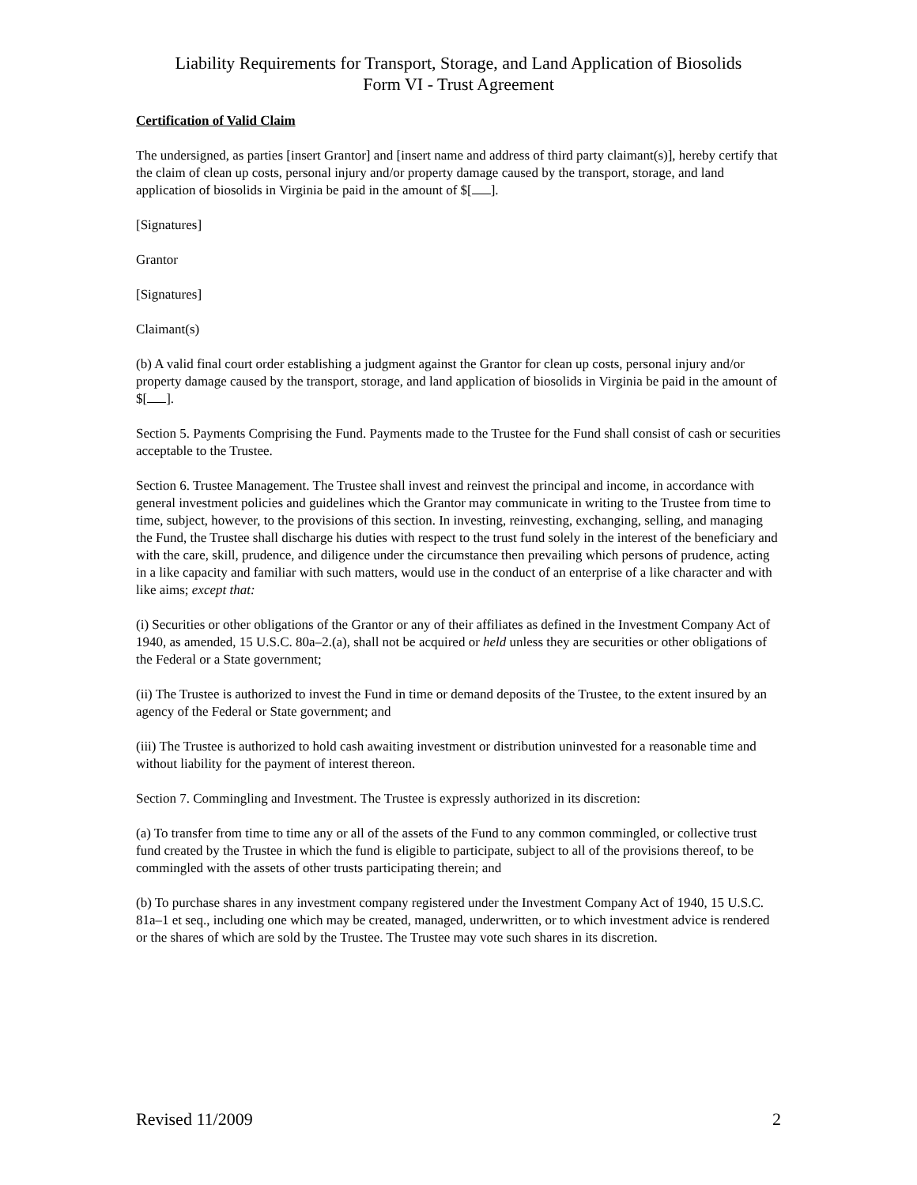Liability Requirements for Transport, Storage, and Land Application of Biosolids
Form VI - Trust Agreement
Certification of Valid Claim
The undersigned, as parties [insert Grantor] and [insert name and address of third party claimant(s)], hereby certify that the claim of clean up costs, personal injury and/or property damage caused by the transport, storage, and land application of biosolids in Virginia be paid in the amount of $[ ].
[Signatures]
Grantor
[Signatures]
Claimant(s)
(b) A valid final court order establishing a judgment against the Grantor for clean up costs, personal injury and/or property damage caused by the transport, storage, and land application of biosolids in Virginia be paid in the amount of $[ ].
Section 5. Payments Comprising the Fund. Payments made to the Trustee for the Fund shall consist of cash or securities acceptable to the Trustee.
Section 6. Trustee Management. The Trustee shall invest and reinvest the principal and income, in accordance with general investment policies and guidelines which the Grantor may communicate in writing to the Trustee from time to time, subject, however, to the provisions of this section. In investing, reinvesting, exchanging, selling, and managing the Fund, the Trustee shall discharge his duties with respect to the trust fund solely in the interest of the beneficiary and with the care, skill, prudence, and diligence under the circumstance then prevailing which persons of prudence, acting in a like capacity and familiar with such matters, would use in the conduct of an enterprise of a like character and with like aims; except that:
(i) Securities or other obligations of the Grantor or any of their affiliates as defined in the Investment Company Act of 1940, as amended, 15 U.S.C. 80a–2.(a), shall not be acquired or held unless they are securities or other obligations of the Federal or a State government;
(ii) The Trustee is authorized to invest the Fund in time or demand deposits of the Trustee, to the extent insured by an agency of the Federal or State government; and
(iii) The Trustee is authorized to hold cash awaiting investment or distribution uninvested for a reasonable time and without liability for the payment of interest thereon.
Section 7. Commingling and Investment. The Trustee is expressly authorized in its discretion:
(a) To transfer from time to time any or all of the assets of the Fund to any common commingled, or collective trust fund created by the Trustee in which the fund is eligible to participate, subject to all of the provisions thereof, to be commingled with the assets of other trusts participating therein; and
(b) To purchase shares in any investment company registered under the Investment Company Act of 1940, 15 U.S.C. 81a–1 et seq., including one which may be created, managed, underwritten, or to which investment advice is rendered or the shares of which are sold by the Trustee. The Trustee may vote such shares in its discretion.
Revised 11/2009 2